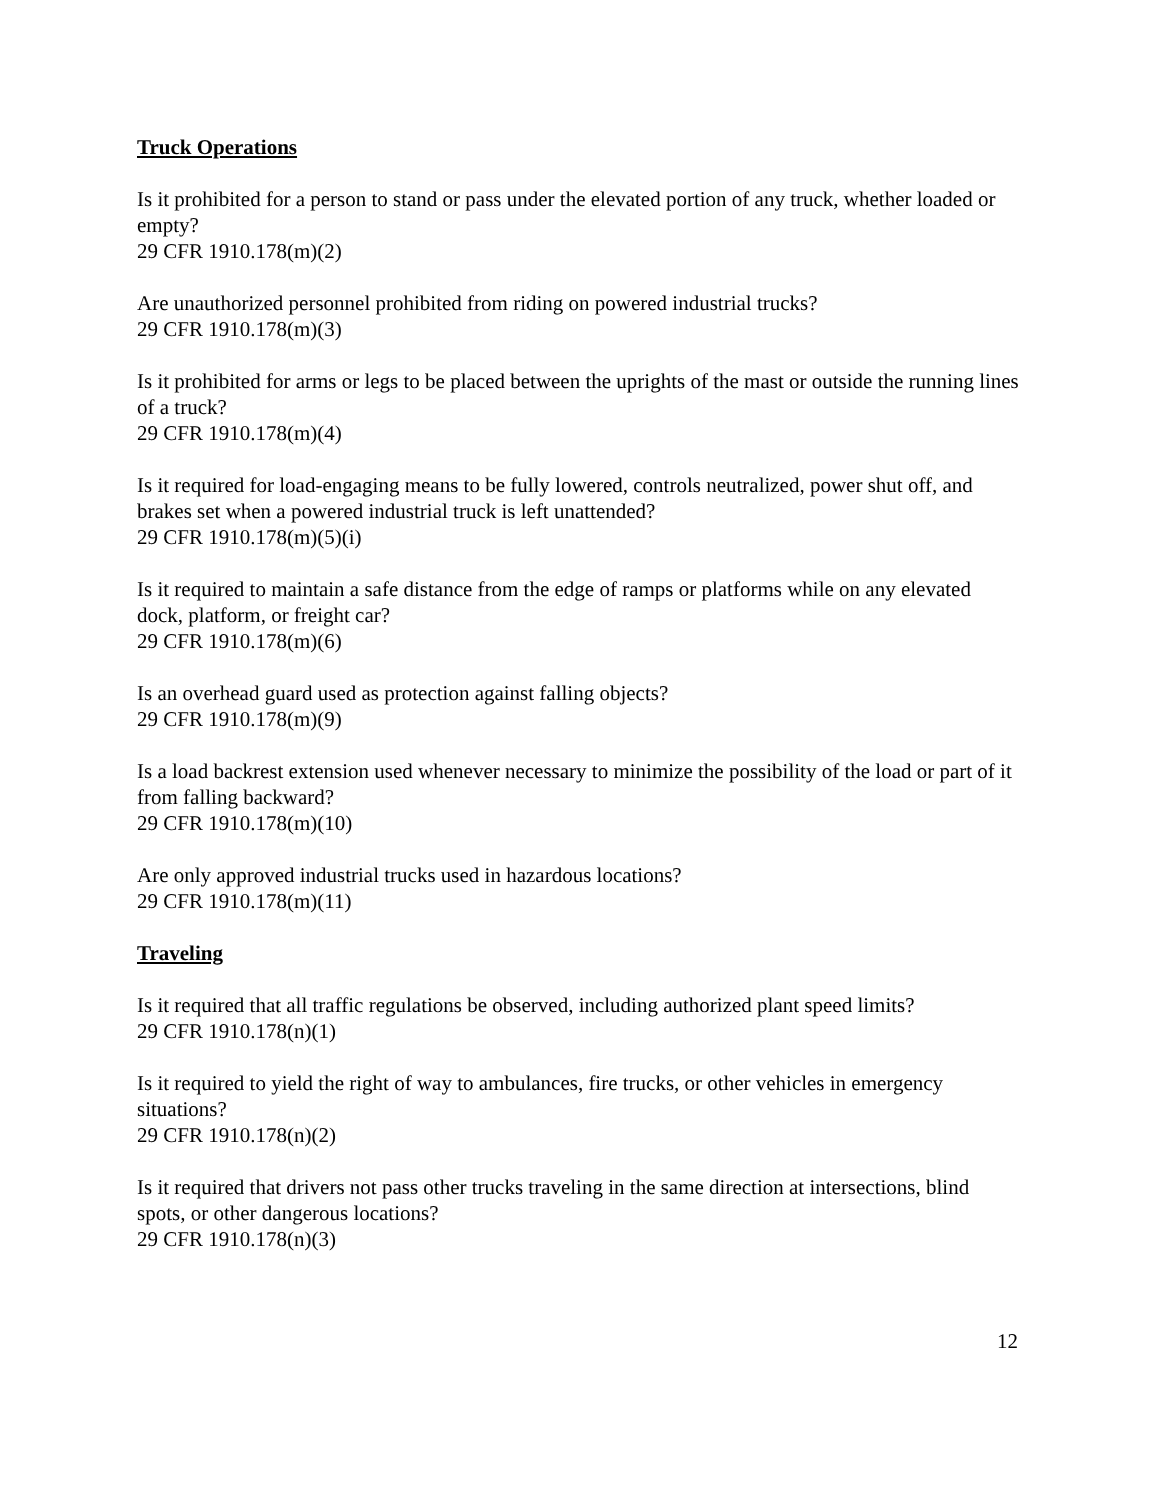Truck Operations
Is it prohibited for a person to stand or pass under the elevated portion of any truck, whether loaded or empty?
29 CFR 1910.178(m)(2)
Are unauthorized personnel prohibited from riding on powered industrial trucks?
29 CFR 1910.178(m)(3)
Is it prohibited for arms or legs to be placed between the uprights of the mast or outside the running lines of a truck?
29 CFR 1910.178(m)(4)
Is it required for load-engaging means to be fully lowered, controls neutralized, power shut off, and brakes set when a powered industrial truck is left unattended?
29 CFR 1910.178(m)(5)(i)
Is it required to maintain a safe distance from the edge of ramps or platforms while on any elevated dock, platform, or freight car?
29 CFR 1910.178(m)(6)
Is an overhead guard used as protection against falling objects?
29 CFR 1910.178(m)(9)
Is a load backrest extension used whenever necessary to minimize the possibility of the load or part of it from falling backward?
29 CFR 1910.178(m)(10)
Are only approved industrial trucks used in hazardous locations?
29 CFR 1910.178(m)(11)
Traveling
Is it required that all traffic regulations be observed, including authorized plant speed limits?
29 CFR 1910.178(n)(1)
Is it required to yield the right of way to ambulances, fire trucks, or other vehicles in emergency situations?
29 CFR 1910.178(n)(2)
Is it required that drivers not pass other trucks traveling in the same direction at intersections, blind spots, or other dangerous locations?
29 CFR 1910.178(n)(3)
12